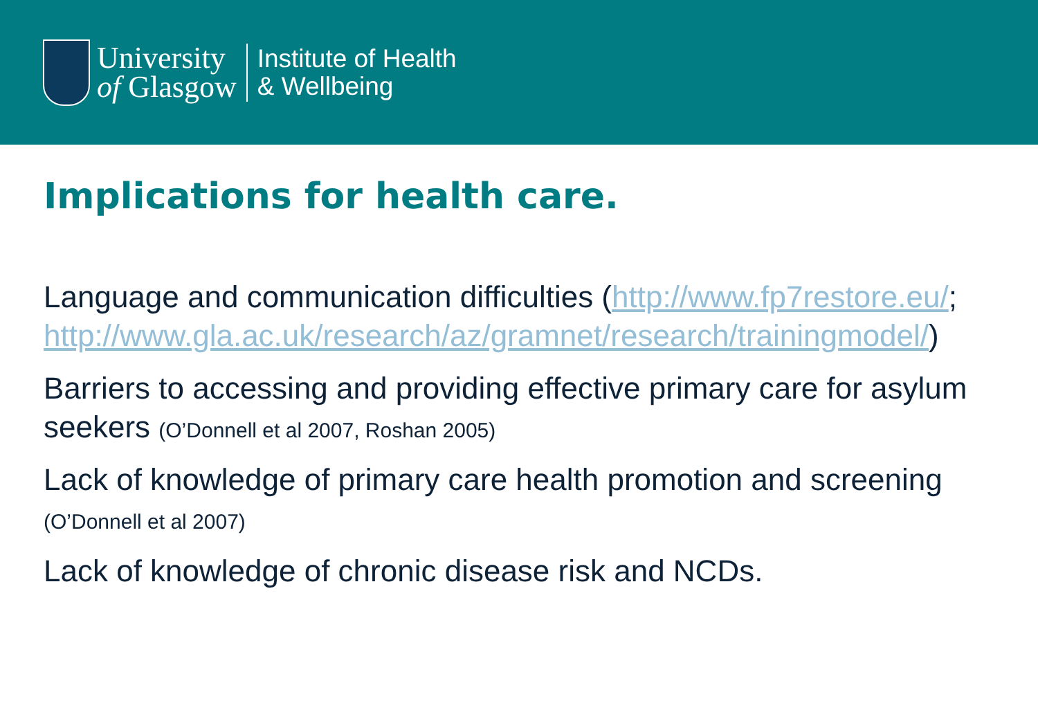University
of Glasgow
Institute of Health
& Wellbeing
Implications for health care.
Language and communication difficulties (http://www.fp7restore.eu/; http://www.gla.ac.uk/research/az/gramnet/research/trainingmodel/)
Barriers to accessing and providing effective primary care for asylum seekers (O’Donnell et al 2007, Roshan 2005)
Lack of knowledge of primary care health promotion and screening
(O’Donnell et al 2007)
Lack of knowledge of chronic disease risk and NCDs.